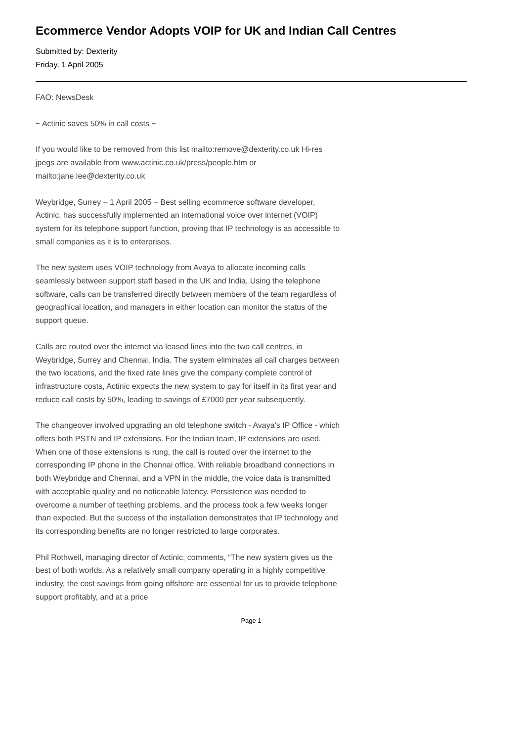Ecommerce Vendor Adopts VOIP for UK and Indian Call Centres
Submitted by: Dexterity
Friday, 1 April 2005
FAO: NewsDesk
~ Actinic saves 50% in call costs ~
If you would like to be removed from this list mailto:remove@dexterity.co.uk Hi-res jpegs are available from www.actinic.co.uk/press/people.htm or mailto:jane.lee@dexterity.co.uk
Weybridge, Surrey – 1 April 2005 – Best selling ecommerce software developer, Actinic, has successfully implemented an international voice over internet (VOIP) system for its telephone support function, proving that IP technology is as accessible to small companies as it is to enterprises.
The new system uses VOIP technology from Avaya to allocate incoming calls seamlessly between support staff based in the UK and India. Using the telephone software, calls can be transferred directly between members of the team regardless of geographical location, and managers in either location can monitor the status of the support queue.
Calls are routed over the internet via leased lines into the two call centres, in Weybridge, Surrey and Chennai, India. The system eliminates all call charges between the two locations, and the fixed rate lines give the company complete control of infrastructure costs, Actinic expects the new system to pay for itself in its first year and reduce call costs by 50%, leading to savings of £7000 per year subsequently.
The changeover involved upgrading an old telephone switch - Avaya’s IP Office - which offers both PSTN and IP extensions. For the Indian team, IP extensions are used. When one of those extensions is rung, the call is routed over the internet to the corresponding IP phone in the Chennai office. With reliable broadband connections in both Weybridge and Chennai, and a VPN in the middle, the voice data is transmitted with acceptable quality and no noticeable latency. Persistence was needed to overcome a number of teething problems, and the process took a few weeks longer than expected. But the success of the installation demonstrates that IP technology and its corresponding benefits are no longer restricted to large corporates.
Phil Rothwell, managing director of Actinic, comments, “The new system gives us the best of both worlds. As a relatively small company operating in a highly competitive industry, the cost savings from going offshore are essential for us to provide telephone support profitably, and at a price
Page 1